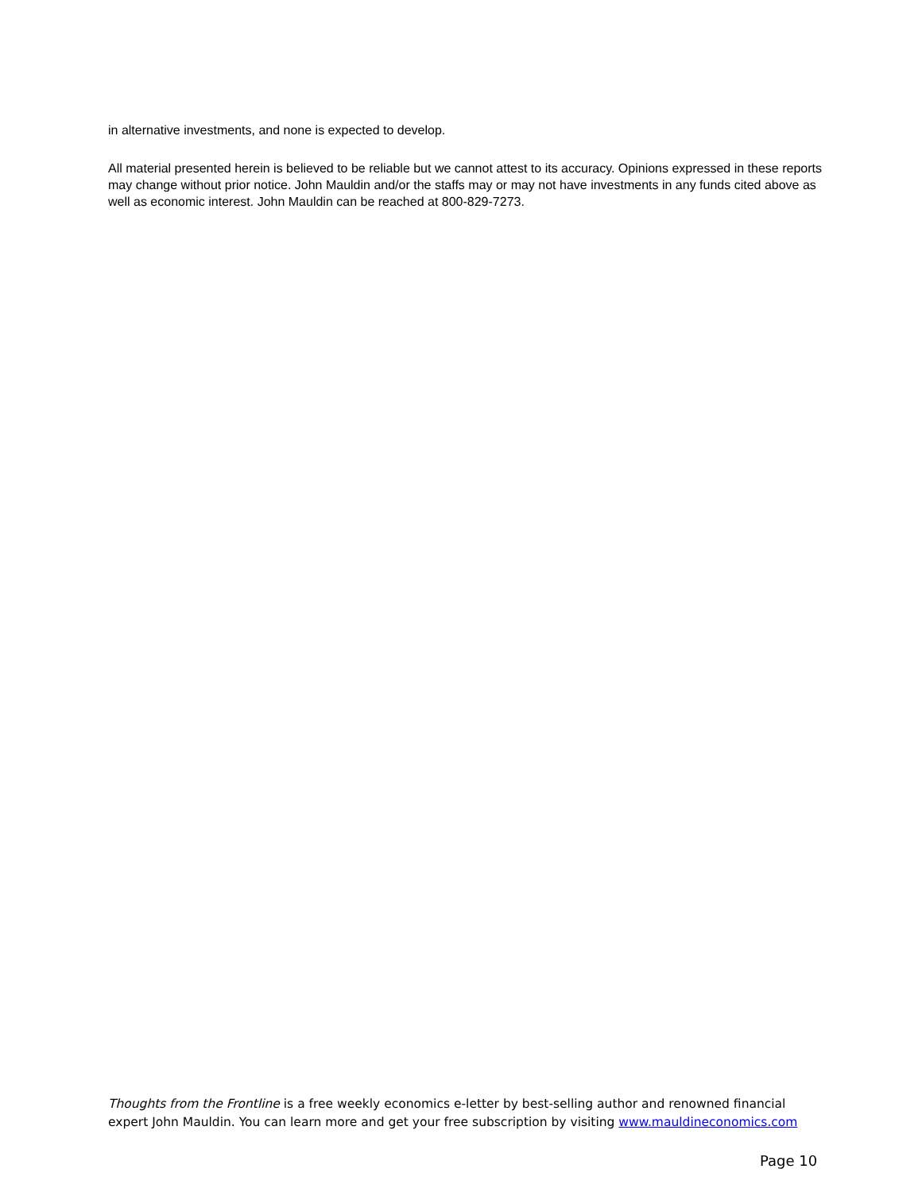in alternative investments, and none is expected to develop.
All material presented herein is believed to be reliable but we cannot attest to its accuracy. Opinions expressed in these reports may change without prior notice. John Mauldin and/or the staffs may or may not have investments in any funds cited above as well as economic interest. John Mauldin can be reached at 800-829-7273.
Thoughts from the Frontline is a free weekly economics e-letter by best-selling author and renowned financial expert John Mauldin. You can learn more and get your free subscription by visiting www.mauldineconomics.com
Page 10